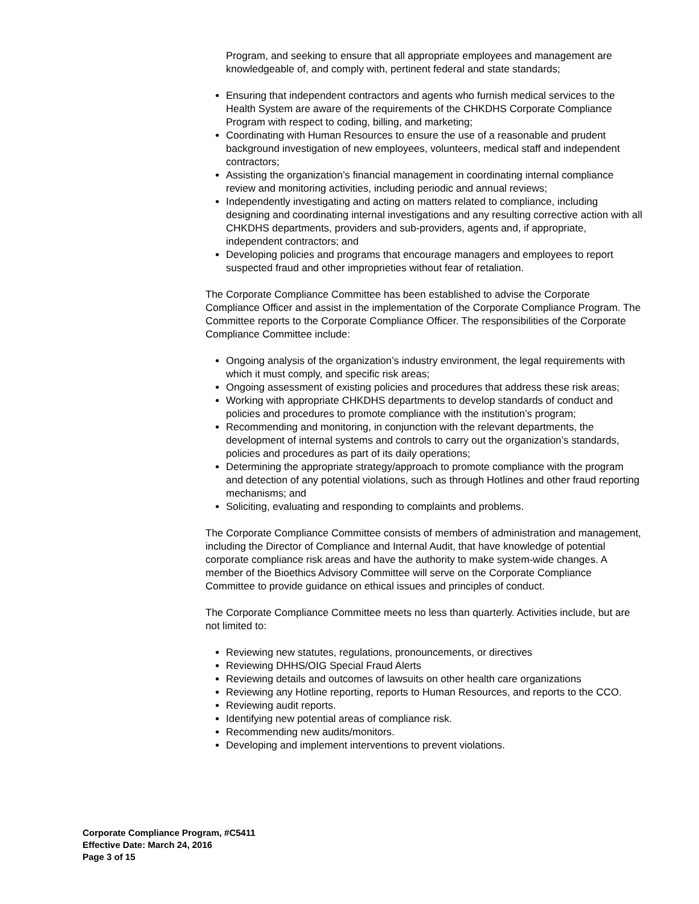Program, and seeking to ensure that all appropriate employees and management are knowledgeable of, and comply with, pertinent federal and state standards;
Ensuring that independent contractors and agents who furnish medical services to the Health System are aware of the requirements of the CHKDHS Corporate Compliance Program with respect to coding, billing, and marketing;
Coordinating with Human Resources to ensure the use of a reasonable and prudent background investigation of new employees, volunteers, medical staff and independent contractors;
Assisting the organization’s financial management in coordinating internal compliance review and monitoring activities, including periodic and annual reviews;
Independently investigating and acting on matters related to compliance, including designing and coordinating internal investigations and any resulting corrective action with all CHKDHS departments, providers and sub-providers, agents and, if appropriate, independent contractors; and
Developing policies and programs that encourage managers and employees to report suspected fraud and other improprieties without fear of retaliation.
The Corporate Compliance Committee has been established to advise the Corporate Compliance Officer and assist in the implementation of the Corporate Compliance Program. The Committee reports to the Corporate Compliance Officer. The responsibilities of the Corporate Compliance Committee include:
Ongoing analysis of the organization’s industry environment, the legal requirements with which it must comply, and specific risk areas;
Ongoing assessment of existing policies and procedures that address these risk areas;
Working with appropriate CHKDHS departments to develop standards of conduct and policies and procedures to promote compliance with the institution’s program;
Recommending and monitoring, in conjunction with the relevant departments, the development of internal systems and controls to carry out the organization’s standards, policies and procedures as part of its daily operations;
Determining the appropriate strategy/approach to promote compliance with the program and detection of any potential violations, such as through Hotlines and other fraud reporting mechanisms; and
Soliciting, evaluating and responding to complaints and problems.
The Corporate Compliance Committee consists of members of administration and management, including the Director of Compliance and Internal Audit, that have knowledge of potential corporate compliance risk areas and have the authority to make system-wide changes. A member of the Bioethics Advisory Committee will serve on the Corporate Compliance Committee to provide guidance on ethical issues and principles of conduct.
The Corporate Compliance Committee meets no less than quarterly. Activities include, but are not limited to:
Reviewing new statutes, regulations, pronouncements, or directives
Reviewing DHHS/OIG Special Fraud Alerts
Reviewing details and outcomes of lawsuits on other health care organizations
Reviewing any Hotline reporting, reports to Human Resources, and reports to the CCO.
Reviewing audit reports.
Identifying new potential areas of compliance risk.
Recommending new audits/monitors.
Developing and implement interventions to prevent violations.
Corporate Compliance Program, #C5411
Effective Date: March 24, 2016
Page 3 of 15